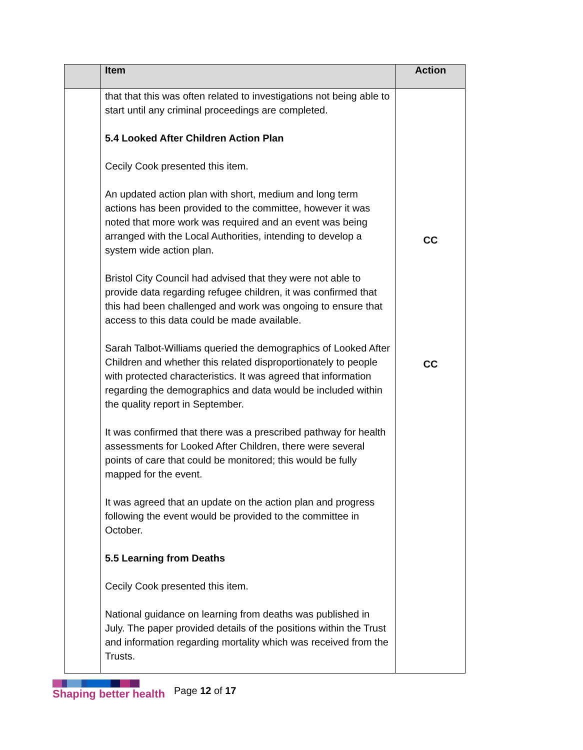| | Item | Action |
| --- | --- | --- |
| | that that this was often related to investigations not being able to start until any criminal proceedings are completed. 5.4 Looked After Children Action Plan Cecily Cook presented this item. An updated action plan with short, medium and long term actions has been provided to the committee, however it was noted that more work was required and an event was being arranged with the Local Authorities, intending to develop a system wide action plan. Bristol City Council had advised that they were not able to provide data regarding refugee children, it was confirmed that this had been challenged and work was ongoing to ensure that access to this data could be made available. Sarah Talbot-Williams queried the demographics of Looked After Children and whether this related disproportionately to people with protected characteristics. It was agreed that information regarding the demographics and data would be included within the quality report in September. It was confirmed that there was a prescribed pathway for health assessments for Looked After Children, there were several points of care that could be monitored; this would be fully mapped for the event. It was agreed that an update on the action plan and progress following the event would be provided to the committee in October. 5.5 Learning from Deaths Cecily Cook presented this item. National guidance on learning from deaths was published in July. The paper provided details of the positions within the Trust and information regarding mortality which was received from the Trusts. | CC CC |
Shaping better health
Page 12 of 17